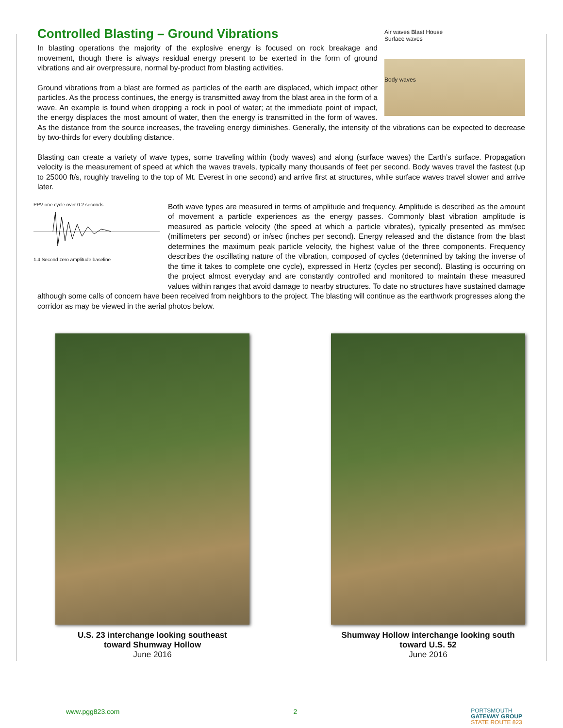Controlled Blasting – Ground Vibrations
Air waves Blast House
Surface waves
Body waves
In blasting operations the majority of the explosive energy is focused on rock breakage and movement, though there is always residual energy present to be exerted in the form of ground vibrations and air overpressure, normal by-product from blasting activities.
Ground vibrations from a blast are formed as particles of the earth are displaced, which impact other particles. As the process continues, the energy is transmitted away from the blast area in the form of a wave. An example is found when dropping a rock in pool of water; at the immediate point of impact, the energy displaces the most amount of water, then the energy is transmitted in the form of waves. As the distance from the source increases, the traveling energy diminishes. Generally, the intensity of the vibrations can be expected to decrease by two-thirds for every doubling distance.
Blasting can create a variety of wave types, some traveling within (body waves) and along (surface waves) the Earth’s surface. Propagation velocity is the measurement of speed at which the waves travels, typically many thousands of feet per second. Body waves travel the fastest (up to 25000 ft/s, roughly traveling to the top of Mt. Everest in one second) and arrive first at structures, while surface waves travel slower and arrive later.
PPV one cycle over 0.2 seconds
1.4 Second zero amplitude baseline
Both wave types are measured in terms of amplitude and frequency. Amplitude is described as the amount of movement a particle experiences as the energy passes. Commonly blast vibration amplitude is measured as particle velocity (the speed at which a particle vibrates), typically presented as mm/sec (millimeters per second) or in/sec (inches per second). Energy released and the distance from the blast determines the maximum peak particle velocity, the highest value of the three components. Frequency describes the oscillating nature of the vibration, composed of cycles (determined by taking the inverse of the time it takes to complete one cycle), expressed in Hertz (cycles per second). Blasting is occurring on the project almost everyday and are constantly controlled and monitored to maintain these measured values within ranges that avoid damage to nearby structures. To date no structures have sustained damage although some calls of concern have been received from neighbors to the project. The blasting will continue as the earthwork progresses along the corridor as may be viewed in the aerial photos below.
U.S. 23 interchange looking southeast
toward Shumway Hollow
June 2016
Shumway Hollow interchange looking south
toward U.S. 52
June 2016
www.pgg823.com 2 PORTSMOUTH
GATEWAY GROUP
STATE ROUTE 823